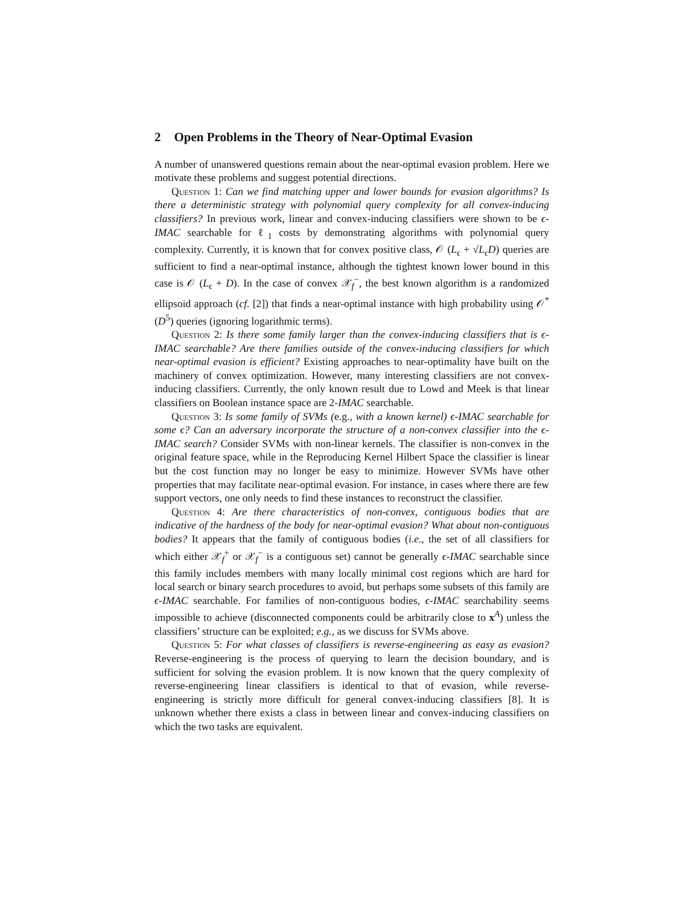2 Open Problems in the Theory of Near-Optimal Evasion
A number of unanswered questions remain about the near-optimal evasion problem. Here we motivate these problems and suggest potential directions.
Question 1: Can we find matching upper and lower bounds for evasion algorithms? Is there a deterministic strategy with polynomial query complexity for all convex-inducing classifiers? In previous work, linear and convex-inducing classifiers were shown to be ϵ-IMAC searchable for ℓ<sub>1</sub> costs by demonstrating algorithms with polynomial query complexity. Currently, it is known that for convex positive class, 𝒪 (L<sub>ϵ</sub> + √L<sub>ϵ</sub>D) queries are sufficient to find a near-optimal instance, although the tightest known lower bound in this case is 𝒪 (L<sub>ϵ</sub> + D). In the case of convex 𝒳<sub>f</sub><sup>−</sup>, the best known algorithm is a randomized ellipsoid approach (cf. [2]) that finds a near-optimal instance with high probability using 𝒪<sup>*</sup> (D<sup>5</sup>) queries (ignoring logarithmic terms).
Question 2: Is there some family larger than the convex-inducing classifiers that is ϵ-IMAC searchable? Are there families outside of the convex-inducing classifiers for which near-optimal evasion is efficient? Existing approaches to near-optimality have built on the machinery of convex optimization. However, many interesting classifiers are not convex-inducing classifiers. Currently, the only known result due to Lowd and Meek is that linear classifiers on Boolean instance space are 2-IMAC searchable.
Question 3: Is some family of SVMs (e.g., with a known kernel) ϵ-IMAC searchable for some ϵ? Can an adversary incorporate the structure of a non-convex classifier into the ϵ-IMAC search? Consider SVMs with non-linear kernels. The classifier is non-convex in the original feature space, while in the Reproducing Kernel Hilbert Space the classifier is linear but the cost function may no longer be easy to minimize. However SVMs have other properties that may facilitate near-optimal evasion. For instance, in cases where there are few support vectors, one only needs to find these instances to reconstruct the classifier.
Question 4: Are there characteristics of non-convex, contiguous bodies that are indicative of the hardness of the body for near-optimal evasion? What about non-contiguous bodies? It appears that the family of contiguous bodies (i.e., the set of all classifiers for which either 𝒳<sub>f</sub><sup>+</sup> or 𝒳<sub>f</sub><sup>−</sup> is a contiguous set) cannot be generally ϵ-IMAC searchable since this family includes members with many locally minimal cost regions which are hard for local search or binary search procedures to avoid, but perhaps some subsets of this family are ϵ-IMAC searchable. For families of non-contiguous bodies, ϵ-IMAC searchability seems impossible to achieve (disconnected components could be arbitrarily close to x<sup>A</sup>) unless the classifiers’ structure can be exploited; e.g., as we discuss for SVMs above.
Question 5: For what classes of classifiers is reverse-engineering as easy as evasion? Reverse-engineering is the process of querying to learn the decision boundary, and is sufficient for solving the evasion problem. It is now known that the query complexity of reverse-engineering linear classifiers is identical to that of evasion, while reverse-engineering is strictly more difficult for general convex-inducing classifiers [8]. It is unknown whether there exists a class in between linear and convex-inducing classifiers on which the two tasks are equivalent.